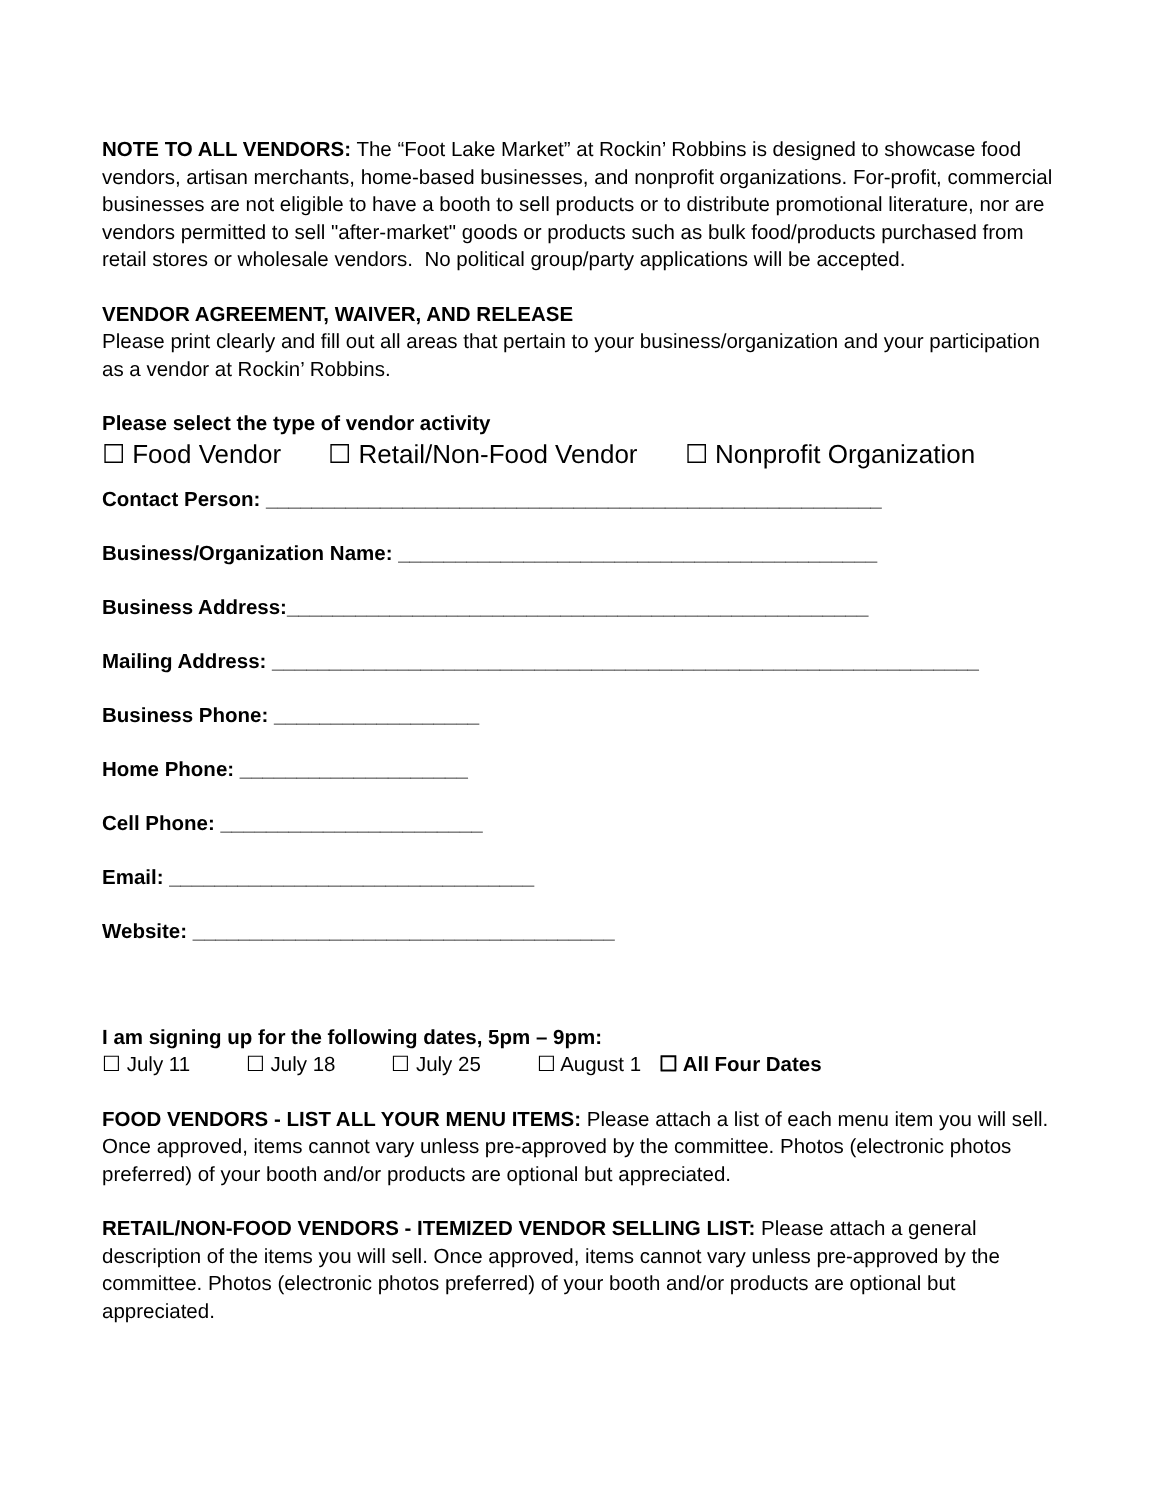NOTE TO ALL VENDORS: The “Foot Lake Market” at Rockin’ Robbins is designed to showcase food vendors, artisan merchants, home-based businesses, and nonprofit organizations. For-profit, commercial businesses are not eligible to have a booth to sell products or to distribute promotional literature, nor are vendors permitted to sell "after-market" goods or products such as bulk food/products purchased from retail stores or wholesale vendors. No political group/party applications will be accepted.
VENDOR AGREEMENT, WAIVER, AND RELEASE
Please print clearly and fill out all areas that pertain to your business/organization and your participation as a vendor at Rockin’ Robbins.
Please select the type of vendor activity
☐ Food Vendor ☐ Retail/Non-Food Vendor ☐ Nonprofit Organization
Contact Person: ______________________________________________________
Business/Organization Name: __________________________________________
Business Address:___________________________________________________
Mailing Address: ______________________________________________________________
Business Phone: __________________
Home Phone: ____________________
Cell Phone: _______________________
Email: ________________________________
Website: _____________________________________
I am signing up for the following dates, 5pm – 9pm:
☐ July 11 ☐ July 18 ☐ July 25 ☐ August 1 ☐ All Four Dates
FOOD VENDORS - LIST ALL YOUR MENU ITEMS: Please attach a list of each menu item you will sell. Once approved, items cannot vary unless pre-approved by the committee. Photos (electronic photos preferred) of your booth and/or products are optional but appreciated.
RETAIL/NON-FOOD VENDORS - ITEMIZED VENDOR SELLING LIST: Please attach a general description of the items you will sell. Once approved, items cannot vary unless pre-approved by the committee. Photos (electronic photos preferred) of your booth and/or products are optional but appreciated.